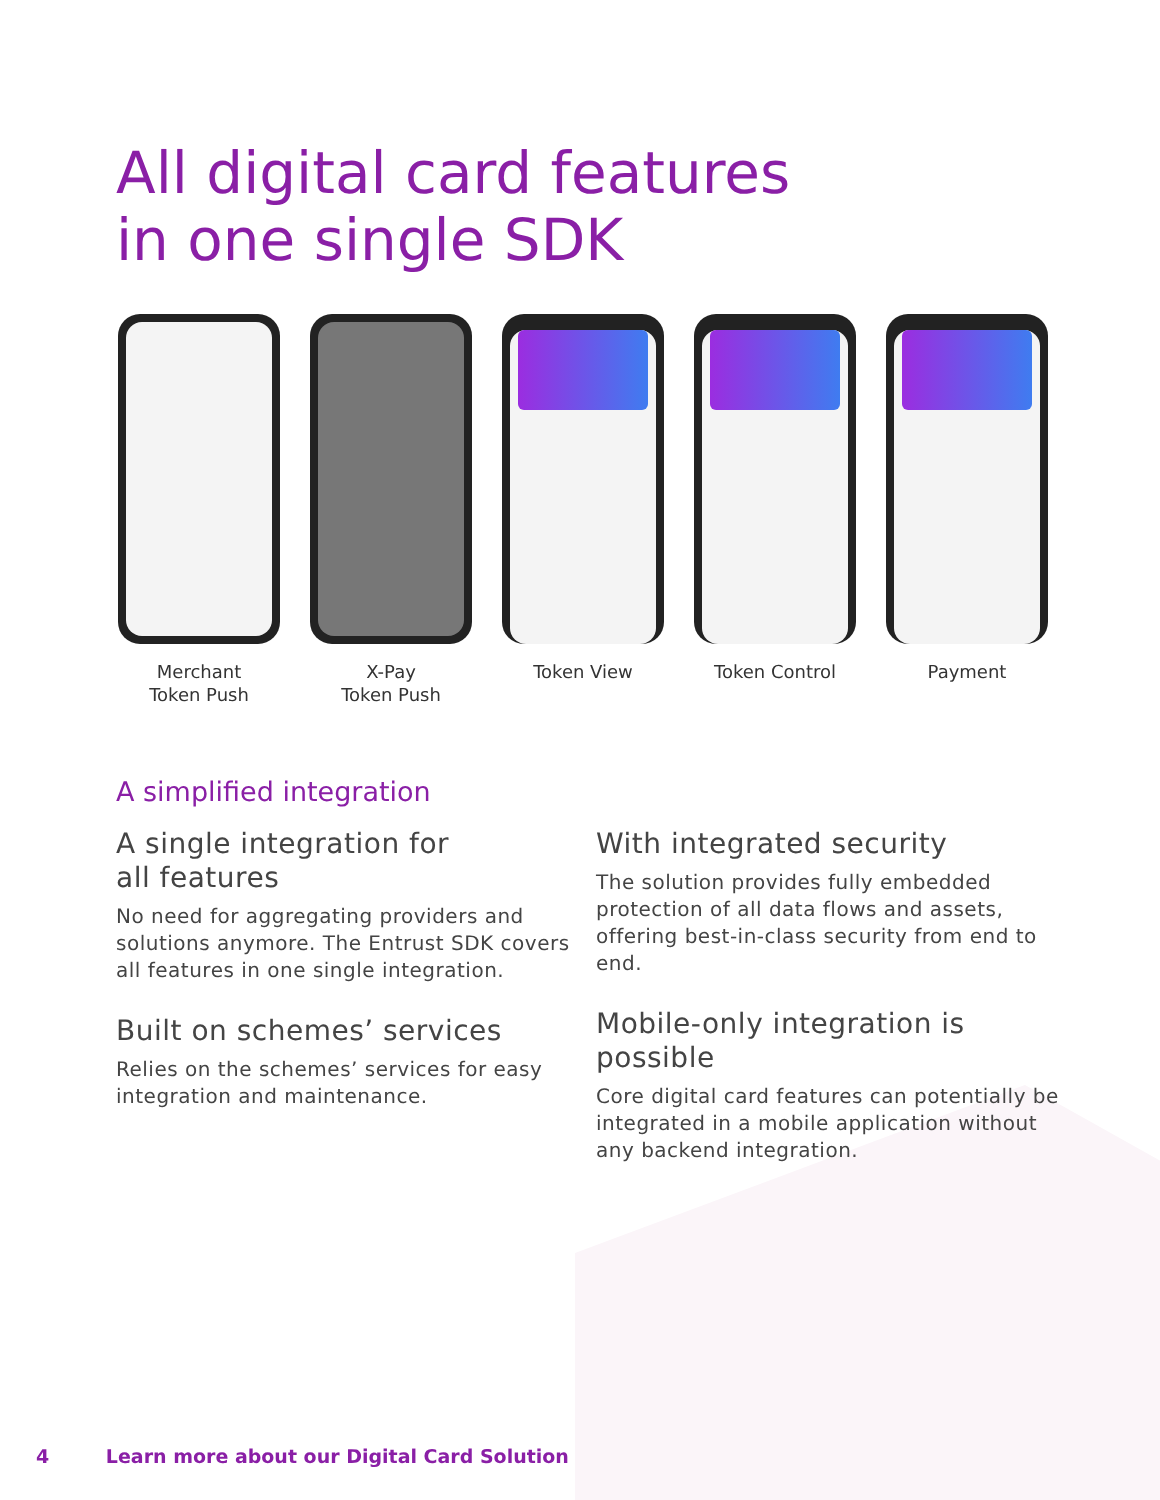All digital card features
in one single SDK
Merchant
Token Push
X-Pay
Token Push
Token View Token Control Payment
A simplified integration
A single integration for
all features
No need for aggregating providers and solutions anymore. The Entrust SDK covers all features in one single integration.
Built on schemes’ services
Relies on the schemes’ services for easy integration and maintenance.
With integrated security
The solution provides fully embedded protection of all data flows and assets, offering best-in-class security from end to end.
Mobile-only integration is possible
Core digital card features can potentially be integrated in a mobile application without any backend integration.
4 Learn more about our Digital Card Solution